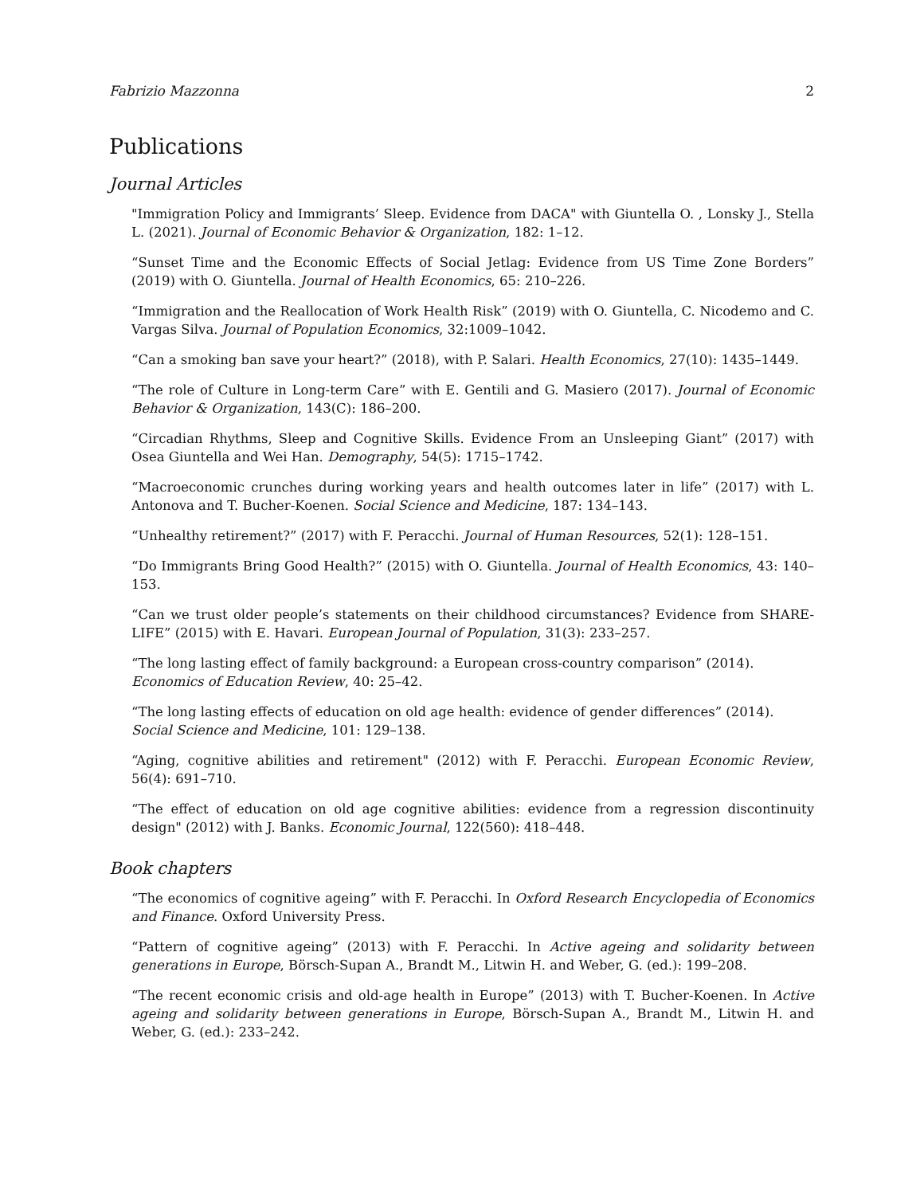Fabrizio Mazzonna 2
Publications
Journal Articles
"Immigration Policy and Immigrants’ Sleep. Evidence from DACA" with Giuntella O. , Lonsky J., Stella L. (2021). Journal of Economic Behavior & Organization, 182: 1–12.
“Sunset Time and the Economic Effects of Social Jetlag: Evidence from US Time Zone Borders” (2019) with O. Giuntella. Journal of Health Economics, 65: 210–226.
“Immigration and the Reallocation of Work Health Risk” (2019) with O. Giuntella, C. Nicodemo and C. Vargas Silva. Journal of Population Economics, 32:1009–1042.
“Can a smoking ban save your heart?” (2018), with P. Salari. Health Economics, 27(10): 1435–1449.
“The role of Culture in Long-term Care” with E. Gentili and G. Masiero (2017). Journal of Economic Behavior & Organization, 143(C): 186–200.
“Circadian Rhythms, Sleep and Cognitive Skills. Evidence From an Unsleeping Giant” (2017) with Osea Giuntella and Wei Han. Demography, 54(5): 1715–1742.
“Macroeconomic crunches during working years and health outcomes later in life” (2017) with L. Antonova and T. Bucher-Koenen. Social Science and Medicine, 187: 134–143.
“Unhealthy retirement?” (2017) with F. Peracchi. Journal of Human Resources, 52(1): 128–151.
“Do Immigrants Bring Good Health?” (2015) with O. Giuntella. Journal of Health Economics, 43: 140–153.
“Can we trust older people’s statements on their childhood circumstances? Evidence from SHARE-LIFE” (2015) with E. Havari. European Journal of Population, 31(3): 233–257.
“The long lasting effect of family background: a European cross-country comparison” (2014).
Economics of Education Review, 40: 25–42.
“The long lasting effects of education on old age health: evidence of gender differences” (2014).
Social Science and Medicine, 101: 129–138.
“Aging, cognitive abilities and retirement" (2012) with F. Peracchi. European Economic Review, 56(4): 691–710.
“The effect of education on old age cognitive abilities: evidence from a regression discontinuity design" (2012) with J. Banks. Economic Journal, 122(560): 418–448.
Book chapters
“The economics of cognitive ageing” with F. Peracchi. In Oxford Research Encyclopedia of Economics and Finance. Oxford University Press.
“Pattern of cognitive ageing” (2013) with F. Peracchi. In Active ageing and solidarity between generations in Europe, Börsch-Supan A., Brandt M., Litwin H. and Weber, G. (ed.): 199–208.
“The recent economic crisis and old-age health in Europe” (2013) with T. Bucher-Koenen. In Active ageing and solidarity between generations in Europe, Börsch-Supan A., Brandt M., Litwin H. and Weber, G. (ed.): 233–242.